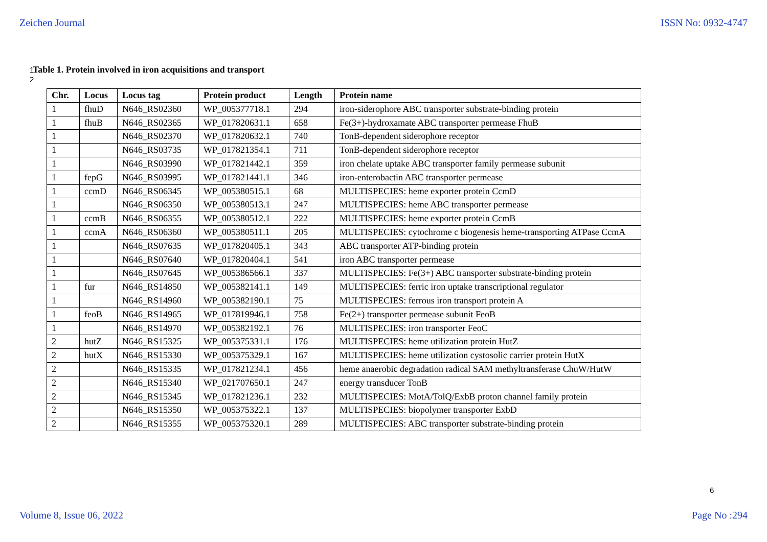Zeichen Journal ISSN No: 0932-4747
1 Table 1. Protein involved in iron acquisitions and transport
2
| Chr. | Locus | Locus tag | Protein product | Length | Protein name |
| --- | --- | --- | --- | --- | --- |
| 1 | fhuD | N646_RS02360 | WP_005377718.1 | 294 | iron-siderophore ABC transporter substrate-binding protein |
| 1 | fhuB | N646_RS02365 | WP_017820631.1 | 658 | Fe(3+)-hydroxamate ABC transporter permease FhuB |
| 1 | | N646_RS02370 | WP_017820632.1 | 740 | TonB-dependent siderophore receptor |
| 1 | | N646_RS03735 | WP_017821354.1 | 711 | TonB-dependent siderophore receptor |
| 1 | | N646_RS03990 | WP_017821442.1 | 359 | iron chelate uptake ABC transporter family permease subunit |
| 1 | fepG | N646_RS03995 | WP_017821441.1 | 346 | iron-enterobactin ABC transporter permease |
| 1 | ccmD | N646_RS06345 | WP_005380515.1 | 68 | MULTISPECIES: heme exporter protein CcmD |
| 1 | | N646_RS06350 | WP_005380513.1 | 247 | MULTISPECIES: heme ABC transporter permease |
| 1 | ccmB | N646_RS06355 | WP_005380512.1 | 222 | MULTISPECIES: heme exporter protein CcmB |
| 1 | ccmA | N646_RS06360 | WP_005380511.1 | 205 | MULTISPECIES: cytochrome c biogenesis heme-transporting ATPase CcmA |
| 1 | | N646_RS07635 | WP_017820405.1 | 343 | ABC transporter ATP-binding protein |
| 1 | | N646_RS07640 | WP_017820404.1 | 541 | iron ABC transporter permease |
| 1 | | N646_RS07645 | WP_005386566.1 | 337 | MULTISPECIES: Fe(3+) ABC transporter substrate-binding protein |
| 1 | fur | N646_RS14850 | WP_005382141.1 | 149 | MULTISPECIES: ferric iron uptake transcriptional regulator |
| 1 | | N646_RS14960 | WP_005382190.1 | 75 | MULTISPECIES: ferrous iron transport protein A |
| 1 | feoB | N646_RS14965 | WP_017819946.1 | 758 | Fe(2+) transporter permease subunit FeoB |
| 1 | | N646_RS14970 | WP_005382192.1 | 76 | MULTISPECIES: iron transporter FeoC |
| 2 | hutZ | N646_RS15325 | WP_005375331.1 | 176 | MULTISPECIES: heme utilization protein HutZ |
| 2 | hutX | N646_RS15330 | WP_005375329.1 | 167 | MULTISPECIES: heme utilization cystosolic carrier protein HutX |
| 2 | | N646_RS15335 | WP_017821234.1 | 456 | heme anaerobic degradation radical SAM methyltransferase ChuW/HutW |
| 2 | | N646_RS15340 | WP_021707650.1 | 247 | energy transducer TonB |
| 2 | | N646_RS15345 | WP_017821236.1 | 232 | MULTISPECIES: MotA/TolQ/ExbB proton channel family protein |
| 2 | | N646_RS15350 | WP_005375322.1 | 137 | MULTISPECIES: biopolymer transporter ExbD |
| 2 | | N646_RS15355 | WP_005375320.1 | 289 | MULTISPECIES: ABC transporter substrate-binding protein |
6
Volume 8, Issue 06, 2022 Page No :294